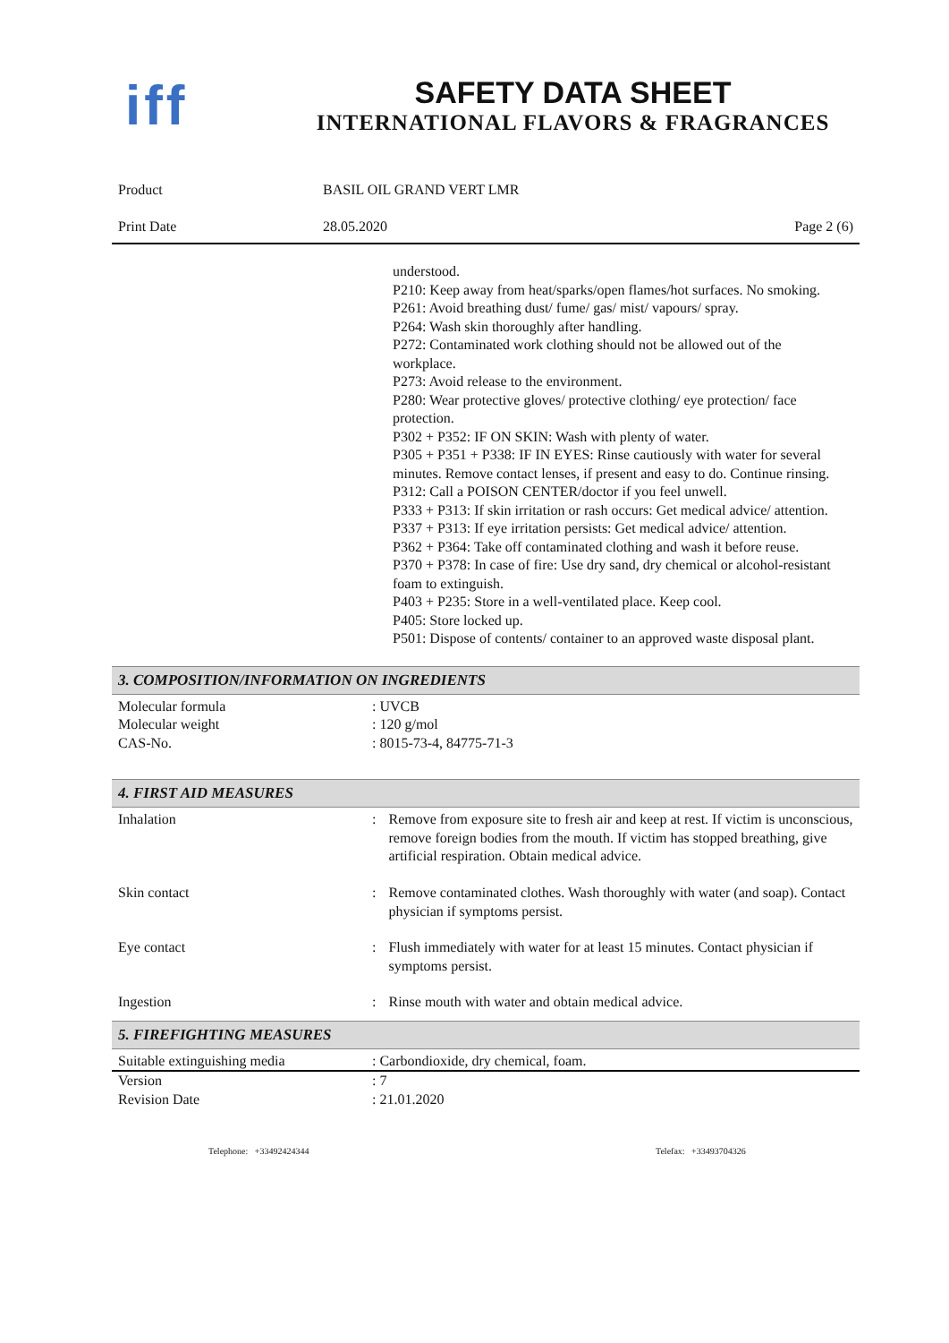iff
SAFETY DATA SHEET
INTERNATIONAL FLAVORS & FRAGRANCES
| Product | BASIL OIL GRAND VERT LMR | |
| Print Date | 28.05.2020 | Page 2 (6) |
understood.
P210: Keep away from heat/sparks/open flames/hot surfaces. No smoking.
P261: Avoid breathing dust/ fume/ gas/ mist/ vapours/ spray.
P264: Wash skin thoroughly after handling.
P272: Contaminated work clothing should not be allowed out of the workplace.
P273: Avoid release to the environment.
P280: Wear protective gloves/ protective clothing/ eye protection/ face protection.
P302 + P352: IF ON SKIN: Wash with plenty of water.
P305 + P351 + P338: IF IN EYES: Rinse cautiously with water for several minutes. Remove contact lenses, if present and easy to do. Continue rinsing.
P312: Call a POISON CENTER/doctor if you feel unwell.
P333 + P313: If skin irritation or rash occurs: Get medical advice/ attention.
P337 + P313: If eye irritation persists: Get medical advice/ attention.
P362 + P364: Take off contaminated clothing and wash it before reuse.
P370 + P378: In case of fire: Use dry sand, dry chemical or alcohol-resistant foam to extinguish.
P403 + P235: Store in a well-ventilated place. Keep cool.
P405: Store locked up.
P501: Dispose of contents/ container to an approved waste disposal plant.
3. COMPOSITION/INFORMATION ON INGREDIENTS
| Molecular formula | : UVCB |
| Molecular weight | : 120 g/mol |
| CAS-No. | : 8015-73-4, 84775-71-3 |
4. FIRST AID MEASURES
| Inhalation | : | Remove from exposure site to fresh air and keep at rest. If victim is unconscious, remove foreign bodies from the mouth. If victim has stopped breathing, give artificial respiration. Obtain medical advice. |
| Skin contact | : | Remove contaminated clothes. Wash thoroughly with water (and soap). Contact physician if symptoms persist. |
| Eye contact | : | Flush immediately with water for at least 15 minutes. Contact physician if symptoms persist. |
| Ingestion | : | Rinse mouth with water and obtain medical advice. |
5. FIREFIGHTING MEASURES
| Suitable extinguishing media | : Carbondioxide, dry chemical, foam. |
| Version | : 7 |
| Revision Date | : 21.01.2020 |
Telephone: +33492424344 Telefax: +33493704326